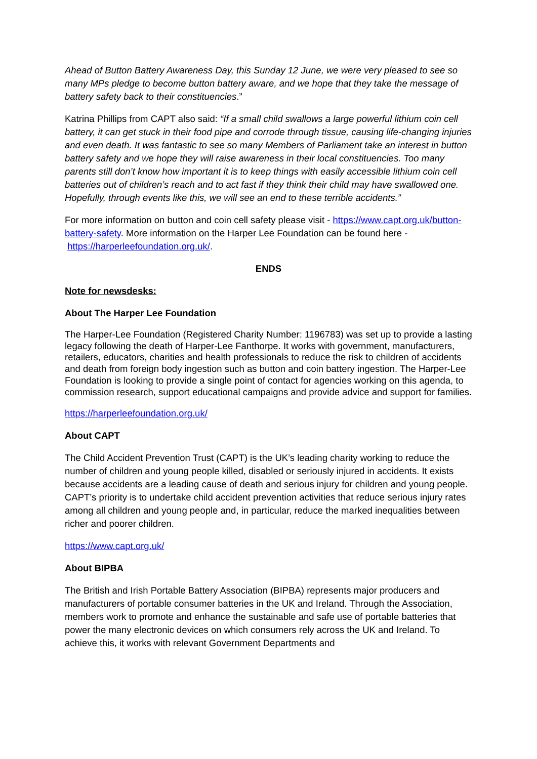Ahead of Button Battery Awareness Day, this Sunday 12 June, we were very pleased to see so many MPs pledge to become button battery aware, and we hope that they take the message of battery safety back to their constituencies.”
Katrina Phillips from CAPT also said: “If a small child swallows a large powerful lithium coin cell battery, it can get stuck in their food pipe and corrode through tissue, causing life-changing injuries and even death. It was fantastic to see so many Members of Parliament take an interest in button battery safety and we hope they will raise awareness in their local constituencies. Too many parents still don’t know how important it is to keep things with easily accessible lithium coin cell batteries out of children’s reach and to act fast if they think their child may have swallowed one. Hopefully, through events like this, we will see an end to these terrible accidents.”
For more information on button and coin cell safety please visit - https://www.capt.org.uk/button-battery-safety. More information on the Harper Lee Foundation can be found here - https://harperleefoundation.org.uk/.
ENDS
Note for newsdesks:
About The Harper Lee Foundation
The Harper-Lee Foundation (Registered Charity Number: 1196783) was set up to provide a lasting legacy following the death of Harper-Lee Fanthorpe. It works with government, manufacturers, retailers, educators, charities and health professionals to reduce the risk to children of accidents and death from foreign body ingestion such as button and coin battery ingestion. The Harper-Lee Foundation is looking to provide a single point of contact for agencies working on this agenda, to commission research, support educational campaigns and provide advice and support for families.
https://harperleefoundation.org.uk/
About CAPT
The Child Accident Prevention Trust (CAPT) is the UK’s leading charity working to reduce the number of children and young people killed, disabled or seriously injured in accidents. It exists because accidents are a leading cause of death and serious injury for children and young people. CAPT’s priority is to undertake child accident prevention activities that reduce serious injury rates among all children and young people and, in particular, reduce the marked inequalities between richer and poorer children.
https://www.capt.org.uk/
About BIPBA
The British and Irish Portable Battery Association (BIPBA) represents major producers and manufacturers of portable consumer batteries in the UK and Ireland. Through the Association, members work to promote and enhance the sustainable and safe use of portable batteries that power the many electronic devices on which consumers rely across the UK and Ireland. To achieve this, it works with relevant Government Departments and